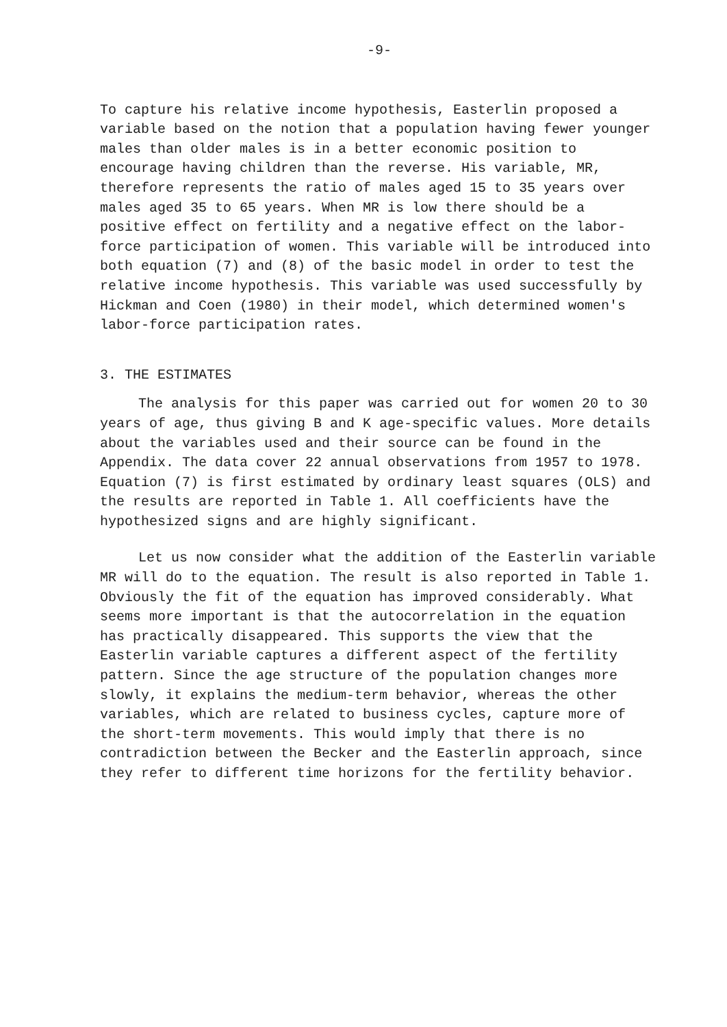-9-
To capture his relative income hypothesis, Easterlin proposed a variable based on the notion that a population having fewer younger males than older males is in a better economic position to encourage having children than the reverse. His variable, MR, therefore represents the ratio of males aged 15 to 35 years over males aged 35 to 65 years. When MR is low there should be a positive effect on fertility and a negative effect on the labor-force participation of women. This variable will be introduced into both equation (7) and (8) of the basic model in order to test the relative income hypothesis. This variable was used successfully by Hickman and Coen (1980) in their model, which determined women's labor-force participation rates.
3. THE ESTIMATES
The analysis for this paper was carried out for women 20 to 30 years of age, thus giving B and K age-specific values. More details about the variables used and their source can be found in the Appendix. The data cover 22 annual observations from 1957 to 1978. Equation (7) is first estimated by ordinary least squares (OLS) and the results are reported in Table 1. All coefficients have the hypothesized signs and are highly significant.
Let us now consider what the addition of the Easterlin variable MR will do to the equation. The result is also reported in Table 1. Obviously the fit of the equation has improved considerably. What seems more important is that the autocorrelation in the equation has practically disappeared. This supports the view that the Easterlin variable captures a different aspect of the fertility pattern. Since the age structure of the population changes more slowly, it explains the medium-term behavior, whereas the other variables, which are related to business cycles, capture more of the short-term movements. This would imply that there is no contradiction between the Becker and the Easterlin approach, since they refer to different time horizons for the fertility behavior.